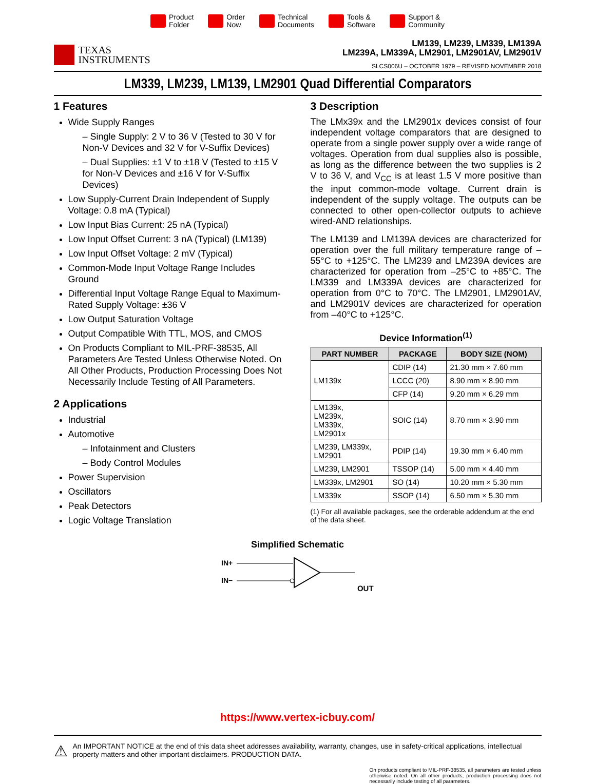Product
Folder
Order
Now
Technical
Documents
Tools &
Software
Support &
Community
TEXAS
INSTRUMENTS
LM139, LM239, LM339, LM139A
LM239A, LM339A, LM2901, LM2901AV, LM2901V
SLCS006U – OCTOBER 1979 – REVISED NOVEMBER 2018
LM339, LM239, LM139, LM2901 Quad Differential Comparators
1 Features
Wide Supply Ranges
– Single Supply: 2 V to 36 V (Tested to 30 V for Non-V Devices and 32 V for V-Suffix Devices)
– Dual Supplies: ±1 V to ±18 V (Tested to ±15 V for Non-V Devices and ±16 V for V-Suffix Devices)
Low Supply-Current Drain Independent of Supply Voltage: 0.8 mA (Typical)
Low Input Bias Current: 25 nA (Typical)
Low Input Offset Current: 3 nA (Typical) (LM139)
Low Input Offset Voltage: 2 mV (Typical)
Common-Mode Input Voltage Range Includes Ground
Differential Input Voltage Range Equal to Maximum-Rated Supply Voltage: ±36 V
Low Output Saturation Voltage
Output Compatible With TTL, MOS, and CMOS
On Products Compliant to MIL-PRF-38535, All Parameters Are Tested Unless Otherwise Noted. On All Other Products, Production Processing Does Not Necessarily Include Testing of All Parameters.
2 Applications
Industrial
Automotive
– Infotainment and Clusters
– Body Control Modules
Power Supervision
Oscillators
Peak Detectors
Logic Voltage Translation
3 Description
The LMx39x and the LM2901x devices consist of four independent voltage comparators that are designed to operate from a single power supply over a wide range of voltages. Operation from dual supplies also is possible, as long as the difference between the two supplies is 2 V to 36 V, and V<sub>CC</sub> is at least 1.5 V more positive than the input common-mode voltage. Current drain is independent of the supply voltage. The outputs can be connected to other open-collector outputs to achieve wired-AND relationships.
The LM139 and LM139A devices are characterized for operation over the full military temperature range of –55°C to +125°C. The LM239 and LM239A devices are characterized for operation from –25°C to +85°C. The LM339 and LM339A devices are characterized for operation from 0°C to 70°C. The LM2901, LM2901AV, and LM2901V devices are characterized for operation from –40°C to +125°C.
Device Information<sup>(1)</sup>
| PART NUMBER | PACKAGE | BODY SIZE (NOM) |
| --- | --- | --- |
| LM139x | CDIP (14) | 21.30 mm × 7.60 mm |
| | LCCC (20) | 8.90 mm × 8.90 mm |
| | CFP (14) | 9.20 mm × 6.29 mm |
| LM139x, LM239x, LM339x, LM2901x | SOIC (14) | 8.70 mm × 3.90 mm |
| LM239, LM339x, LM2901 | PDIP (14) | 19.30 mm × 6.40 mm |
| LM239, LM2901 | TSSOP (14) | 5.00 mm × 4.40 mm |
| LM339x, LM2901 | SO (14) | 10.20 mm × 5.30 mm |
| LM339x | SSOP (14) | 6.50 mm × 5.30 mm |
(1) For all available packages, see the orderable addendum at the end of the data sheet.
Simplified Schematic
IN+
IN−
OUT
OUT
https://www.vertex-icbuy.com/
⚠ An IMPORTANT NOTICE at the end of this data sheet addresses availability, warranty, changes, use in safety-critical applications, intellectual property matters and other important disclaimers. PRODUCTION DATA.
On products compliant to MIL-PRF-38535, all parameters are tested unless otherwise noted. On all other products, production processing does not necessarily include testing of all parameters.